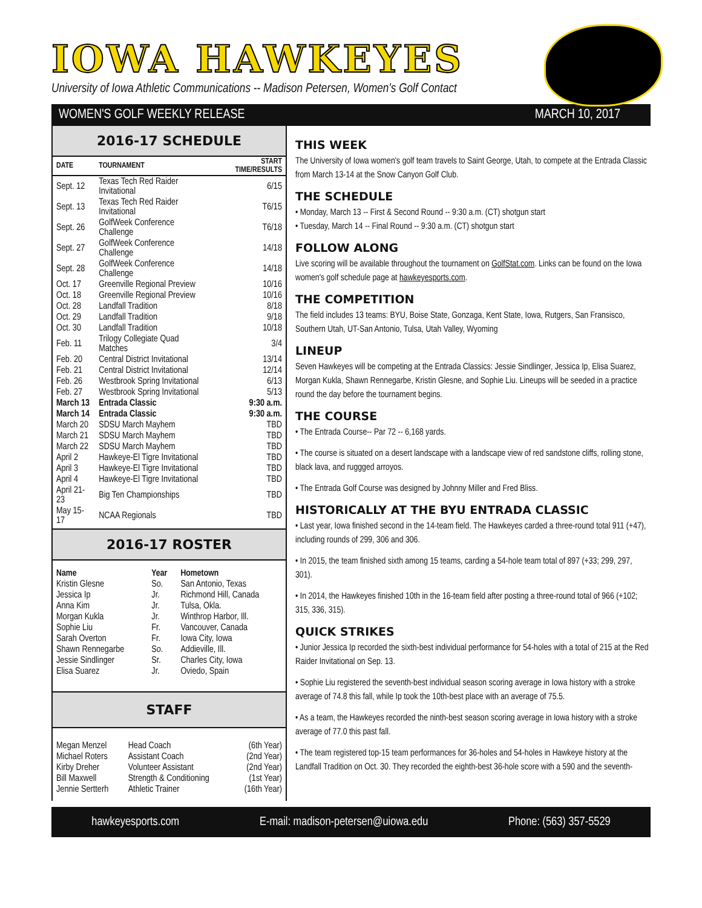IOWA HAWKEYES
University of Iowa Athletic Communications -- Madison Petersen, Women's Golf Contact
WOMEN'S GOLF WEEKLY RELEASE MARCH 10, 2017
2016-17 SCHEDULE
| DATE | TOURNAMENT | START TIME/RESULTS |
| --- | --- | --- |
| Sept. 12 | Texas Tech Red Raider Invitational | 6/15 |
| Sept. 13 | Texas Tech Red Raider Invitational | T6/15 |
| Sept. 26 | GolfWeek Conference Challenge | T6/18 |
| Sept. 27 | GolfWeek Conference Challenge | 14/18 |
| Sept. 28 | GolfWeek Conference Challenge | 14/18 |
| Oct. 17 | Greenville Regional Preview | 10/16 |
| Oct. 18 | Greenville Regional Preview | 10/16 |
| Oct. 28 | Landfall Tradition | 8/18 |
| Oct. 29 | Landfall Tradition | 9/18 |
| Oct. 30 | Landfall Tradition | 10/18 |
| Feb. 11 | Trilogy Collegiate Quad Matches | 3/4 |
| Feb. 20 | Central District Invitational | 13/14 |
| Feb. 21 | Central District Invitational | 12/14 |
| Feb. 26 | Westbrook Spring Invitational | 6/13 |
| Feb. 27 | Westbrook Spring Invitational | 5/13 |
| March 13 | Entrada Classic | 9:30 a.m. |
| March 14 | Entrada Classic | 9:30 a.m. |
| March 20 | SDSU March Mayhem | TBD |
| March 21 | SDSU March Mayhem | TBD |
| March 22 | SDSU March Mayhem | TBD |
| April 2 | Hawkeye-El Tigre Invitational | TBD |
| April 3 | Hawkeye-El Tigre Invitational | TBD |
| April 4 | Hawkeye-El Tigre Invitational | TBD |
| April 21-23 | Big Ten Championships | TBD |
| May 15-17 | NCAA Regionals | TBD |
2016-17 ROSTER
| Name | Year | Hometown |
| --- | --- | --- |
| Kristin Glesne | So. | San Antonio, Texas |
| Jessica Ip | Jr. | Richmond Hill, Canada |
| Anna Kim | Jr. | Tulsa, Okla. |
| Morgan Kukla | Jr. | Winthrop Harbor, Ill. |
| Sophie Liu | Fr. | Vancouver, Canada |
| Sarah Overton | Fr. | Iowa City, Iowa |
| Shawn Rennegarbe | So. | Addieville, Ill. |
| Jessie Sindlinger | Sr. | Charles City, Iowa |
| Elisa Suarez | Jr. | Oviedo, Spain |
STAFF
| Megan Menzel | Head Coach | (6th Year) |
| Michael Roters | Assistant Coach | (2nd Year) |
| Kirby Dreher | Volunteer Assistant | (2nd Year) |
| Bill Maxwell | Strength & Conditioning | (1st Year) |
| Jennie Sertterh | Athletic Trainer | (16th Year) |
THIS WEEK
The University of Iowa women's golf team travels to Saint George, Utah, to compete at the Entrada Classic from March 13-14 at the Snow Canyon Golf Club.
THE SCHEDULE
• Monday, March 13 -- First & Second Round -- 9:30 a.m. (CT) shotgun start
• Tuesday, March 14 -- Final Round -- 9:30 a.m. (CT) shotgun start
FOLLOW ALONG
Live scoring will be available throughout the tournament on GolfStat.com. Links can be found on the Iowa women's golf schedule page at hawkeyesports.com.
THE COMPETITION
The field includes 13 teams: BYU, Boise State, Gonzaga, Kent State, Iowa, Rutgers, San Fransisco, Southern Utah, UT-San Antonio, Tulsa, Utah Valley, Wyoming
LINEUP
Seven Hawkeyes will be competing at the Entrada Classics: Jessie Sindlinger, Jessica Ip, Elisa Suarez, Morgan Kukla, Shawn Rennegarbe, Kristin Glesne, and Sophie Liu. Lineups will be seeded in a practice round the day before the tournament begins.
THE COURSE
• The Entrada Course-- Par 72 -- 6,168 yards.
• The course is situated on a desert landscape with a landscape view of red sandstone cliffs, rolling stone, black lava, and ruggged arroyos.
• The Entrada Golf Course was designed by Johnny Miller and Fred Bliss.
HISTORICALLY AT THE BYU ENTRADA CLASSIC
• Last year, Iowa finished second in the 14-team field. The Hawkeyes carded a three-round total 911 (+47), including rounds of 299, 306 and 306.
• In 2015, the team finished sixth among 15 teams, carding a 54-hole team total of 897 (+33; 299, 297, 301).
• In 2014, the Hawkeyes finished 10th in the 16-team field after posting a three-round total of 966 (+102; 315, 336, 315).
QUICK STRIKES
• Junior Jessica Ip recorded the sixth-best individual performance for 54-holes with a total of 215 at the Red Raider Invitational on Sep. 13.
• Sophie Liu registered the seventh-best individual season scoring average in Iowa history with a stroke average of 74.8 this fall, while Ip took the 10th-best place with an average of 75.5.
• As a team, the Hawkeyes recorded the ninth-best season scoring average in Iowa history with a stroke average of 77.0 this past fall.
• The team registered top-15 team performances for 36-holes and 54-holes in Hawkeye history at the Landfall Tradition on Oct. 30. They recorded the eighth-best 36-hole score with a 590 and the seventh-
hawkeyesports.com E-mail: madison-petersen@uiowa.edu Phone: (563) 357-5529